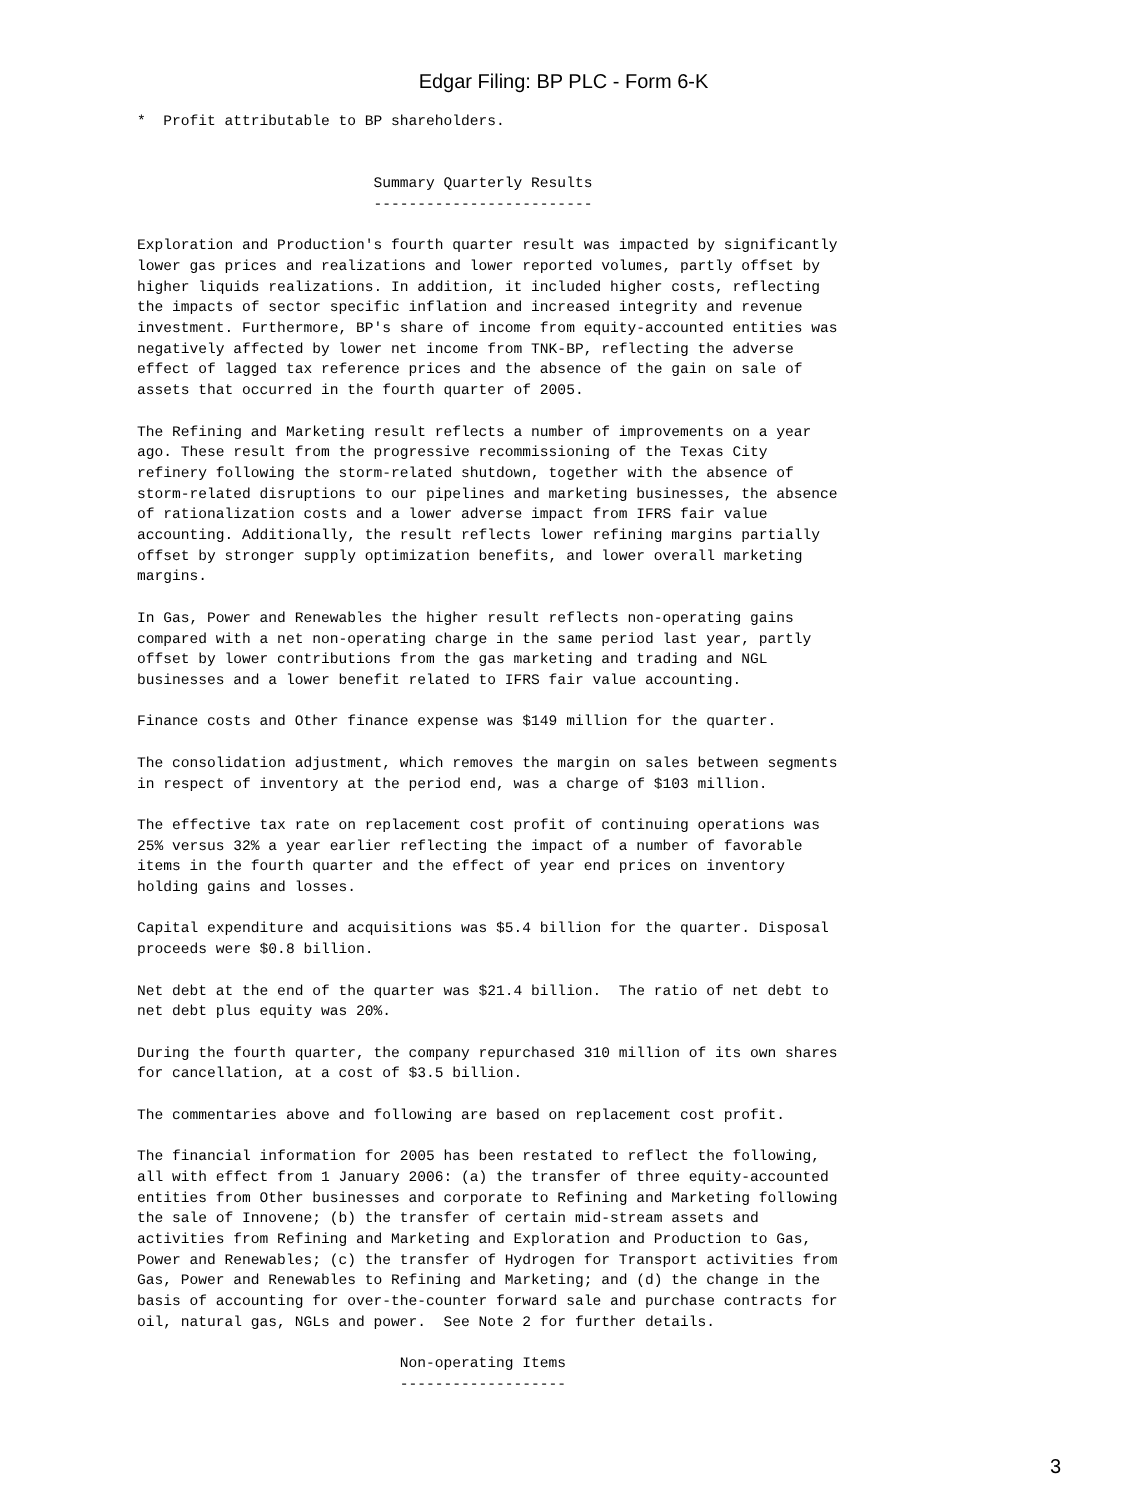Edgar Filing: BP PLC - Form 6-K
*  Profit attributable to BP shareholders.


                           Summary Quarterly Results
                           -------------------------

Exploration and Production's fourth quarter result was impacted by significantly
lower gas prices and realizations and lower reported volumes, partly offset by
higher liquids realizations. In addition, it included higher costs, reflecting
the impacts of sector specific inflation and increased integrity and revenue
investment. Furthermore, BP's share of income from equity-accounted entities was
negatively affected by lower net income from TNK-BP, reflecting the adverse
effect of lagged tax reference prices and the absence of the gain on sale of
assets that occurred in the fourth quarter of 2005.

The Refining and Marketing result reflects a number of improvements on a year
ago. These result from the progressive recommissioning of the Texas City
refinery following the storm-related shutdown, together with the absence of
storm-related disruptions to our pipelines and marketing businesses, the absence
of rationalization costs and a lower adverse impact from IFRS fair value
accounting. Additionally, the result reflects lower refining margins partially
offset by stronger supply optimization benefits, and lower overall marketing
margins.

In Gas, Power and Renewables the higher result reflects non-operating gains
compared with a net non-operating charge in the same period last year, partly
offset by lower contributions from the gas marketing and trading and NGL
businesses and a lower benefit related to IFRS fair value accounting.

Finance costs and Other finance expense was $149 million for the quarter.

The consolidation adjustment, which removes the margin on sales between segments
in respect of inventory at the period end, was a charge of $103 million.

The effective tax rate on replacement cost profit of continuing operations was
25% versus 32% a year earlier reflecting the impact of a number of favorable
items in the fourth quarter and the effect of year end prices on inventory
holding gains and losses.

Capital expenditure and acquisitions was $5.4 billion for the quarter. Disposal
proceeds were $0.8 billion.

Net debt at the end of the quarter was $21.4 billion.  The ratio of net debt to
net debt plus equity was 20%.

During the fourth quarter, the company repurchased 310 million of its own shares
for cancellation, at a cost of $3.5 billion.

The commentaries above and following are based on replacement cost profit.

The financial information for 2005 has been restated to reflect the following,
all with effect from 1 January 2006: (a) the transfer of three equity-accounted
entities from Other businesses and corporate to Refining and Marketing following
the sale of Innovene; (b) the transfer of certain mid-stream assets and
activities from Refining and Marketing and Exploration and Production to Gas,
Power and Renewables; (c) the transfer of Hydrogen for Transport activities from
Gas, Power and Renewables to Refining and Marketing; and (d) the change in the
basis of accounting for over-the-counter forward sale and purchase contracts for
oil, natural gas, NGLs and power.  See Note 2 for further details.

                              Non-operating Items
                              -------------------
3